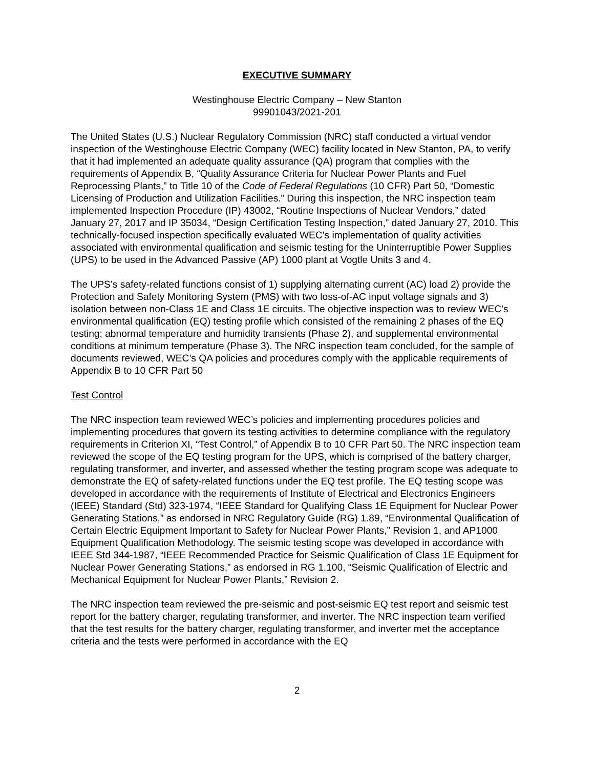EXECUTIVE SUMMARY
Westinghouse Electric Company – New Stanton
99901043/2021-201
The United States (U.S.) Nuclear Regulatory Commission (NRC) staff conducted a virtual vendor inspection of the Westinghouse Electric Company (WEC) facility located in New Stanton, PA, to verify that it had implemented an adequate quality assurance (QA) program that complies with the requirements of Appendix B, “Quality Assurance Criteria for Nuclear Power Plants and Fuel Reprocessing Plants,” to Title 10 of the Code of Federal Regulations (10 CFR) Part 50, “Domestic Licensing of Production and Utilization Facilities.” During this inspection, the NRC inspection team implemented Inspection Procedure (IP) 43002, “Routine Inspections of Nuclear Vendors,” dated January 27, 2017 and IP 35034, “Design Certification Testing Inspection,” dated January 27, 2010. This technically-focused inspection specifically evaluated WEC’s implementation of quality activities associated with environmental qualification and seismic testing for the Uninterruptible Power Supplies (UPS) to be used in the Advanced Passive (AP) 1000 plant at Vogtle Units 3 and 4.
The UPS’s safety-related functions consist of 1) supplying alternating current (AC) load 2) provide the Protection and Safety Monitoring System (PMS) with two loss-of-AC input voltage signals and 3) isolation between non-Class 1E and Class 1E circuits. The objective inspection was to review WEC’s environmental qualification (EQ) testing profile which consisted of the remaining 2 phases of the EQ testing; abnormal temperature and humidity transients (Phase 2), and supplemental environmental conditions at minimum temperature (Phase 3). The NRC inspection team concluded, for the sample of documents reviewed, WEC’s QA policies and procedures comply with the applicable requirements of Appendix B to 10 CFR Part 50
Test Control
The NRC inspection team reviewed WEC’s policies and implementing procedures policies and implementing procedures that govern its testing activities to determine compliance with the regulatory requirements in Criterion XI, “Test Control,” of Appendix B to 10 CFR Part 50. The NRC inspection team reviewed the scope of the EQ testing program for the UPS, which is comprised of the battery charger, regulating transformer, and inverter, and assessed whether the testing program scope was adequate to demonstrate the EQ of safety-related functions under the EQ test profile. The EQ testing scope was developed in accordance with the requirements of Institute of Electrical and Electronics Engineers (IEEE) Standard (Std) 323-1974, “IEEE Standard for Qualifying Class 1E Equipment for Nuclear Power Generating Stations,” as endorsed in NRC Regulatory Guide (RG) 1.89, “Environmental Qualification of Certain Electric Equipment Important to Safety for Nuclear Power Plants,” Revision 1, and AP1000 Equipment Qualification Methodology. The seismic testing scope was developed in accordance with IEEE Std 344-1987, “IEEE Recommended Practice for Seismic Qualification of Class 1E Equipment for Nuclear Power Generating Stations,” as endorsed in RG 1.100, “Seismic Qualification of Electric and Mechanical Equipment for Nuclear Power Plants,” Revision 2.
The NRC inspection team reviewed the pre-seismic and post-seismic EQ test report and seismic test report for the battery charger, regulating transformer, and inverter. The NRC inspection team verified that the test results for the battery charger, regulating transformer, and inverter met the acceptance criteria and the tests were performed in accordance with the EQ
2